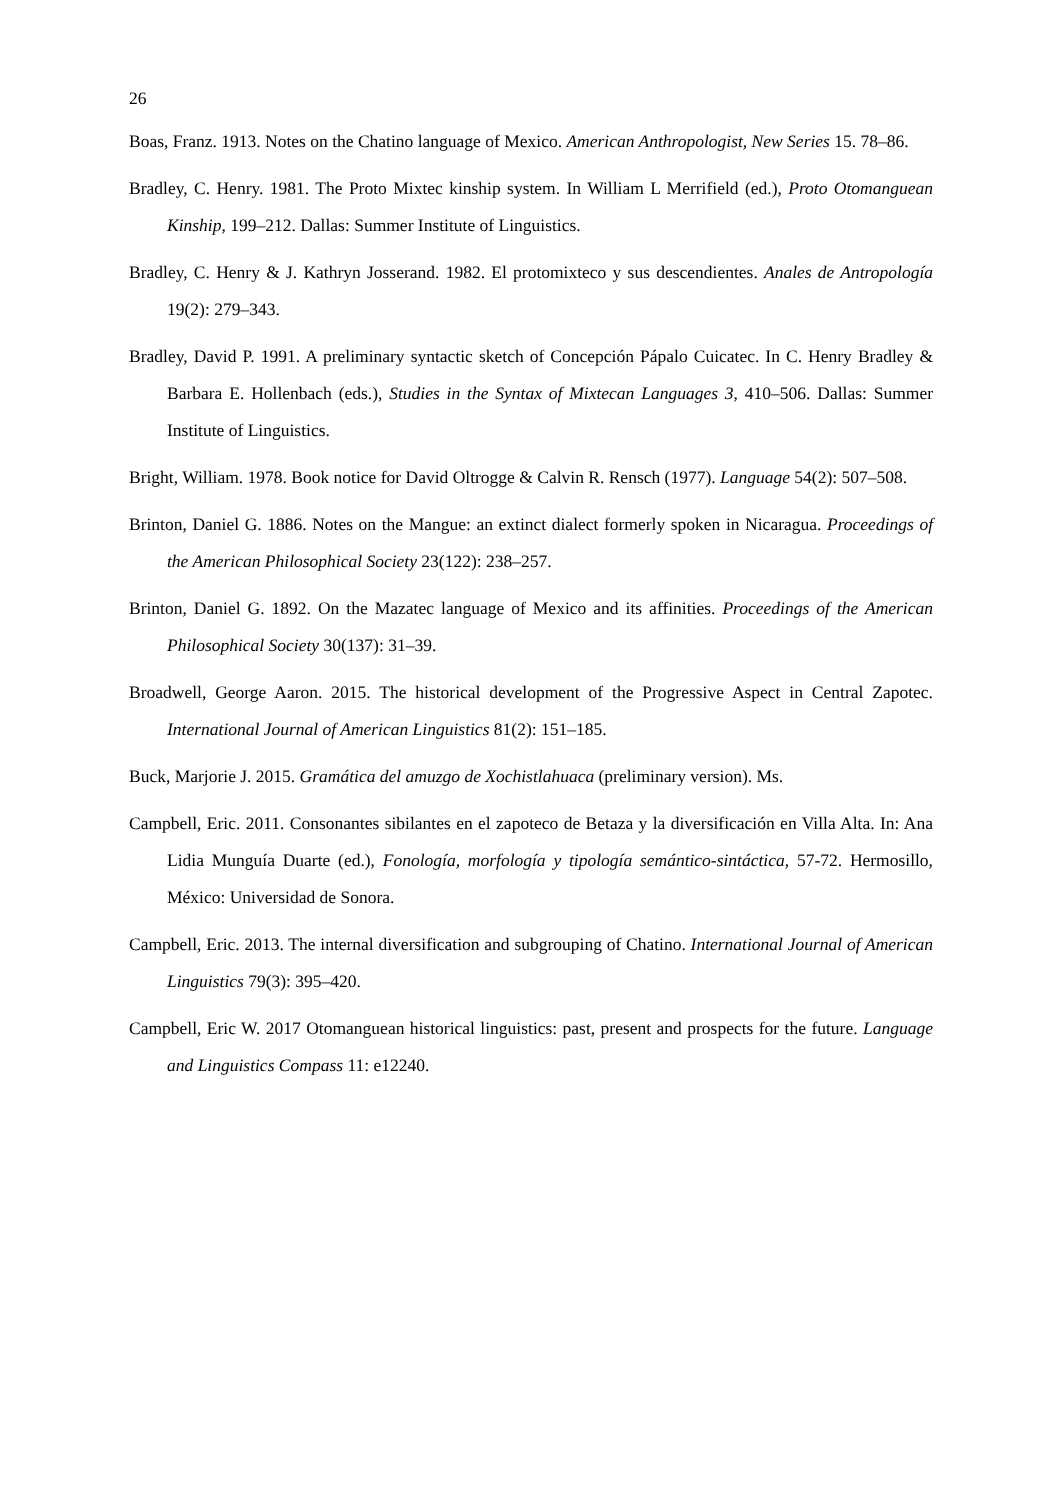26
Boas, Franz. 1913. Notes on the Chatino language of Mexico. American Anthropologist, New Series 15. 78–86.
Bradley, C. Henry. 1981. The Proto Mixtec kinship system. In William L Merrifield (ed.), Proto Otomanguean Kinship, 199–212. Dallas: Summer Institute of Linguistics.
Bradley, C. Henry & J. Kathryn Josserand. 1982. El protomixteco y sus descendientes. Anales de Antropología 19(2): 279–343.
Bradley, David P. 1991. A preliminary syntactic sketch of Concepción Pápalo Cuicatec. In C. Henry Bradley & Barbara E. Hollenbach (eds.), Studies in the Syntax of Mixtecan Languages 3, 410–506. Dallas: Summer Institute of Linguistics.
Bright, William. 1978. Book notice for David Oltrogge & Calvin R. Rensch (1977). Language 54(2): 507–508.
Brinton, Daniel G. 1886. Notes on the Mangue: an extinct dialect formerly spoken in Nicaragua. Proceedings of the American Philosophical Society 23(122): 238–257.
Brinton, Daniel G. 1892. On the Mazatec language of Mexico and its affinities. Proceedings of the American Philosophical Society 30(137): 31–39.
Broadwell, George Aaron. 2015. The historical development of the Progressive Aspect in Central Zapotec. International Journal of American Linguistics 81(2): 151–185.
Buck, Marjorie J. 2015. Gramática del amuzgo de Xochistlahuaca (preliminary version). Ms.
Campbell, Eric. 2011. Consonantes sibilantes en el zapoteco de Betaza y la diversificación en Villa Alta. In: Ana Lidia Munguía Duarte (ed.), Fonología, morfología y tipología semántico-sintáctica, 57-72. Hermosillo, México: Universidad de Sonora.
Campbell, Eric. 2013. The internal diversification and subgrouping of Chatino. International Journal of American Linguistics 79(3): 395–420.
Campbell, Eric W. 2017 Otomanguean historical linguistics: past, present and prospects for the future. Language and Linguistics Compass 11: e12240.